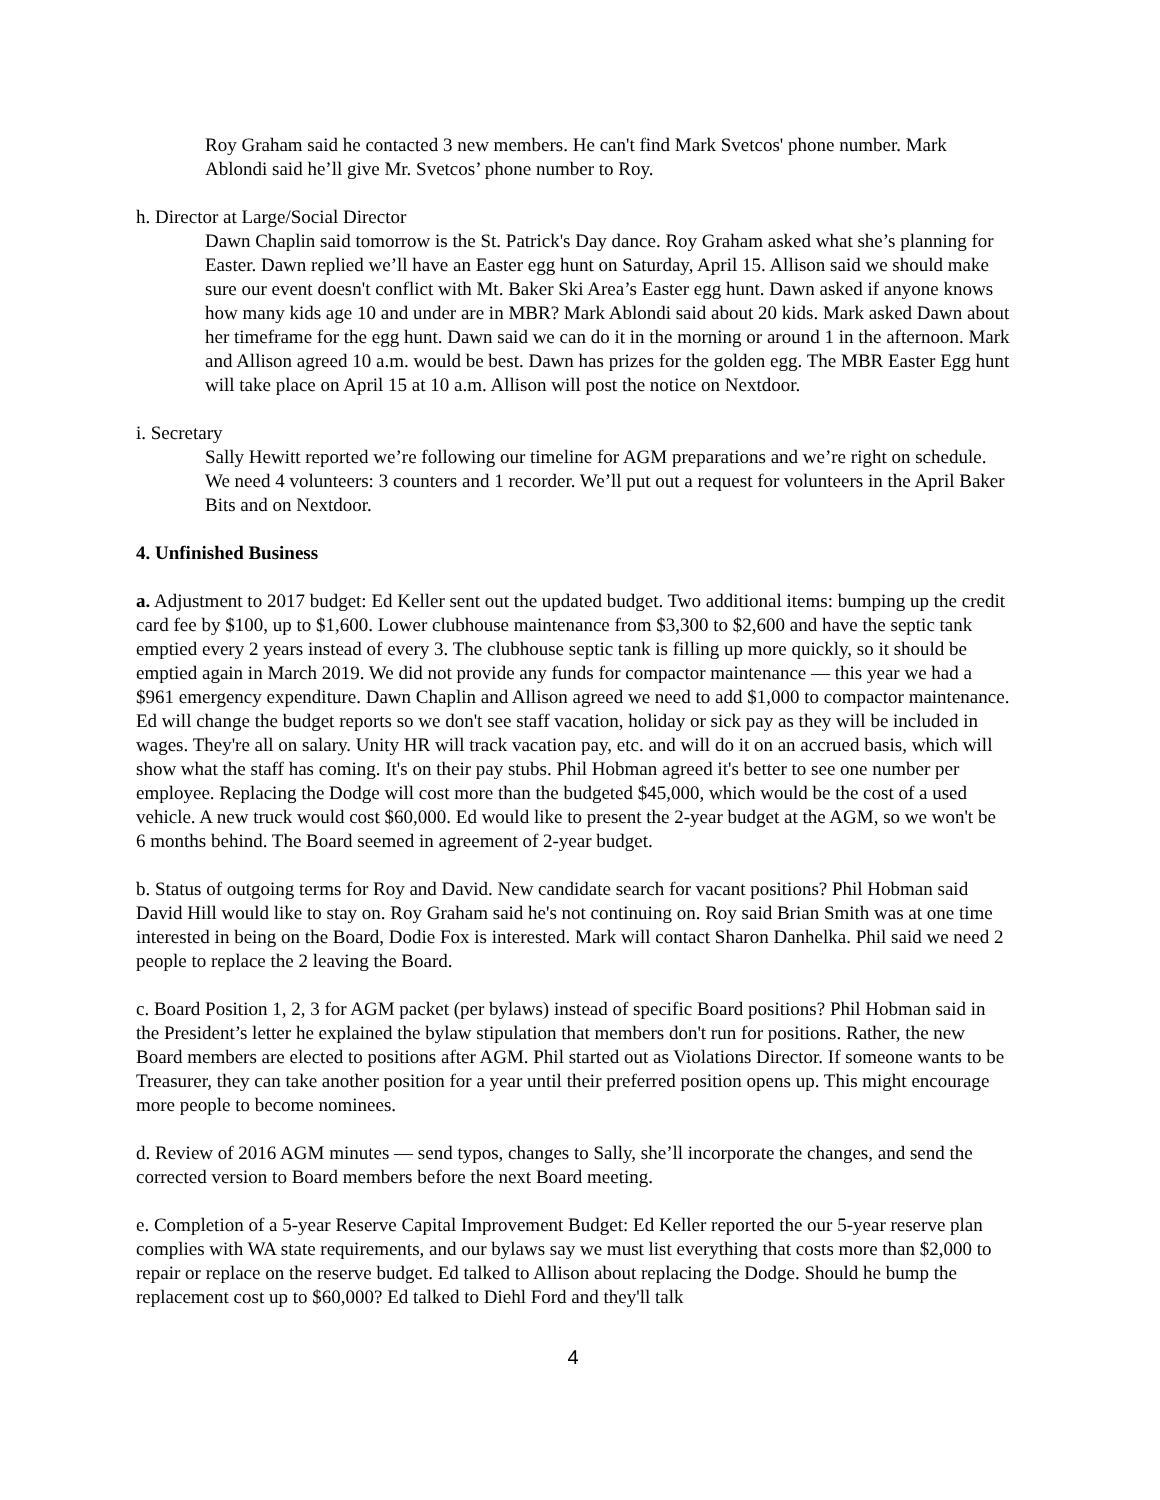Roy Graham said he contacted 3 new members. He can't find Mark Svetcos' phone number. Mark Ablondi said he’ll give Mr. Svetcos’ phone number to Roy.
h. Director at Large/Social Director
Dawn Chaplin said tomorrow is the St. Patrick's Day dance. Roy Graham asked what she’s planning for Easter. Dawn replied we’ll have an Easter egg hunt on Saturday, April 15. Allison said we should make sure our event doesn't conflict with Mt. Baker Ski Area’s Easter egg hunt. Dawn asked if anyone knows how many kids age 10 and under are in MBR? Mark Ablondi said about 20 kids. Mark asked Dawn about her timeframe for the egg hunt. Dawn said we can do it in the morning or around 1 in the afternoon. Mark and Allison agreed 10 a.m. would be best. Dawn has prizes for the golden egg. The MBR Easter Egg hunt will take place on April 15 at 10 a.m. Allison will post the notice on Nextdoor.
i. Secretary
Sally Hewitt reported we’re following our timeline for AGM preparations and we’re right on schedule. We need 4 volunteers: 3 counters and 1 recorder. We’ll put out a request for volunteers in the April Baker Bits and on Nextdoor.
4. Unfinished Business
a. Adjustment to 2017 budget: Ed Keller sent out the updated budget. Two additional items: bumping up the credit card fee by $100, up to $1,600. Lower clubhouse maintenance from $3,300 to $2,600 and have the septic tank emptied every 2 years instead of every 3. The clubhouse septic tank is filling up more quickly, so it should be emptied again in March 2019. We did not provide any funds for compactor maintenance — this year we had a $961 emergency expenditure. Dawn Chaplin and Allison agreed we need to add $1,000 to compactor maintenance. Ed will change the budget reports so we don't see staff vacation, holiday or sick pay as they will be included in wages. They're all on salary. Unity HR will track vacation pay, etc. and will do it on an accrued basis, which will show what the staff has coming. It's on their pay stubs. Phil Hobman agreed it's better to see one number per employee. Replacing the Dodge will cost more than the budgeted $45,000, which would be the cost of a used vehicle. A new truck would cost $60,000. Ed would like to present the 2-year budget at the AGM, so we won't be 6 months behind. The Board seemed in agreement of 2-year budget.
b. Status of outgoing terms for Roy and David. New candidate search for vacant positions? Phil Hobman said David Hill would like to stay on. Roy Graham said he's not continuing on. Roy said Brian Smith was at one time interested in being on the Board, Dodie Fox is interested. Mark will contact Sharon Danhelka. Phil said we need 2 people to replace the 2 leaving the Board.
c. Board Position 1, 2, 3 for AGM packet (per bylaws) instead of specific Board positions? Phil Hobman said in the President’s letter he explained the bylaw stipulation that members don't run for positions. Rather, the new Board members are elected to positions after AGM. Phil started out as Violations Director. If someone wants to be Treasurer, they can take another position for a year until their preferred position opens up. This might encourage more people to become nominees.
d. Review of 2016 AGM minutes — send typos, changes to Sally, she’ll incorporate the changes, and send the corrected version to Board members before the next Board meeting.
e. Completion of a 5-year Reserve Capital Improvement Budget: Ed Keller reported the our 5-year reserve plan complies with WA state requirements, and our bylaws say we must list everything that costs more than $2,000 to repair or replace on the reserve budget. Ed talked to Allison about replacing the Dodge. Should he bump the replacement cost up to $60,000? Ed talked to Diehl Ford and they'll talk
4